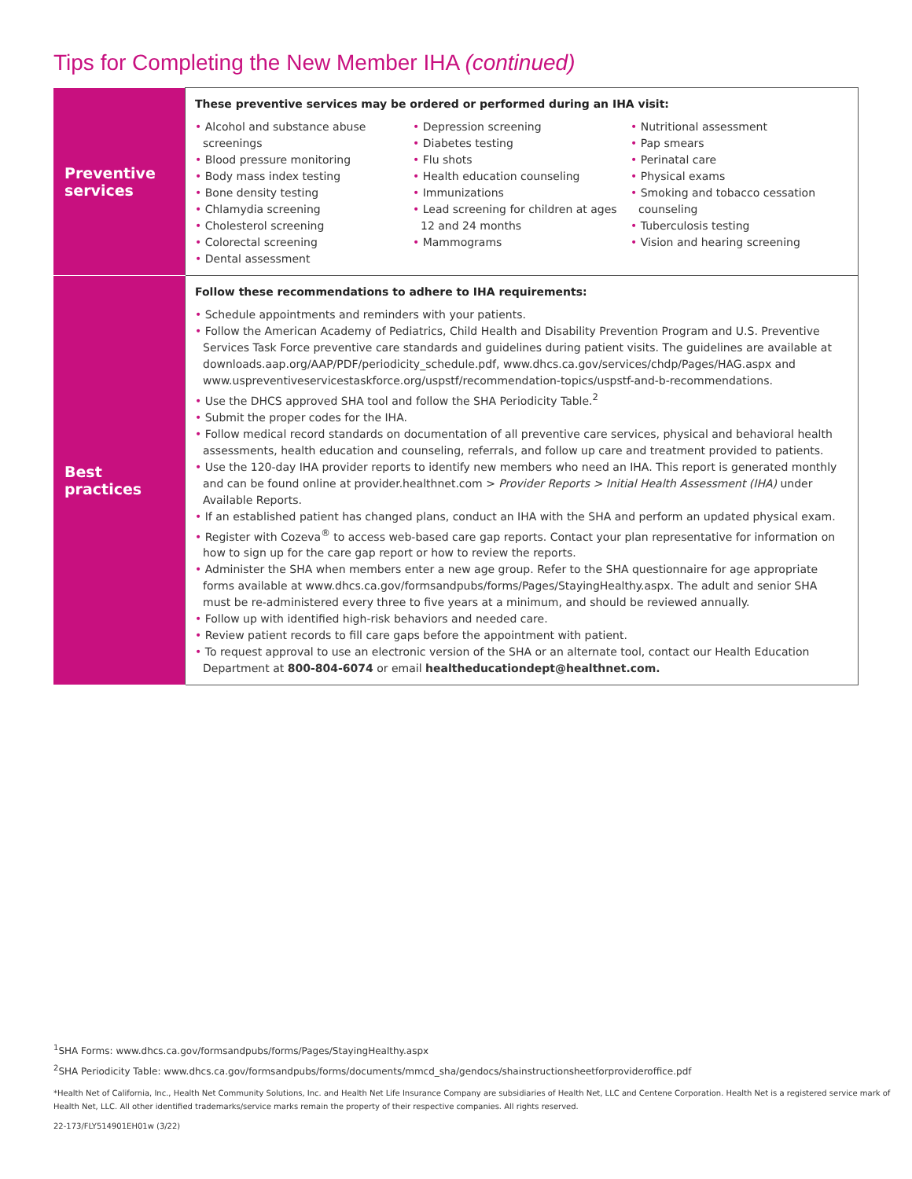Tips for Completing the New Member IHA (continued)
| Preventive services | These preventive services may be ordered or performed during an IHA visit: • Alcohol and substance abuse screenings • Blood pressure monitoring • Body mass index testing • Bone density testing • Chlamydia screening • Cholesterol screening • Colorectal screening • Dental assessment • Depression screening • Diabetes testing • Flu shots • Health education counseling • Immunizations • Lead screening for children at ages 12 and 24 months • Mammograms • Nutritional assessment • Pap smears • Perinatal care • Physical exams • Smoking and tobacco cessation counseling • Tuberculosis testing • Vision and hearing screening |
| Best practices | Follow these recommendations to adhere to IHA requirements: • Schedule appointments and reminders with your patients. • Follow the American Academy of Pediatrics, Child Health and Disability Prevention Program and U.S. Preventive Services Task Force preventive care standards and guidelines during patient visits. The guidelines are available at downloads.aap.org/AAP/PDF/periodicity_schedule.pdf, www.dhcs.ca.gov/services/chdp/Pages/HAG.aspx and www.uspreventiveservicestaskforce.org/uspstf/recommendation-topics/uspstf-and-b-recommendations. • Use the DHCS approved SHA tool and follow the SHA Periodicity Table.<sup>2</sup> • Submit the proper codes for the IHA. • Follow medical record standards on documentation of all preventive care services, physical and behavioral health assessments, health education and counseling, referrals, and follow up care and treatment provided to patients. • Use the 120-day IHA provider reports to identify new members who need an IHA. This report is generated monthly and can be found online at provider.healthnet.com > Provider Reports > Initial Health Assessment (IHA) under Available Reports. • If an established patient has changed plans, conduct an IHA with the SHA and perform an updated physical exam. • Register with Cozeva<sup>®</sup> to access web-based care gap reports. Contact your plan representative for information on how to sign up for the care gap report or how to review the reports. • Administer the SHA when members enter a new age group. Refer to the SHA questionnaire for age appropriate forms available at www.dhcs.ca.gov/formsandpubs/forms/Pages/StayingHealthy.aspx. The adult and senior SHA must be re-administered every three to five years at a minimum, and should be reviewed annually. • Follow up with identified high-risk behaviors and needed care. • Review patient records to fill care gaps before the appointment with patient. • To request approval to use an electronic version of the SHA or an alternate tool, contact our Health Education Department at 800-804-6074 or email healtheducationdept@healthnet.com. |
<sup>1</sup> SHA Forms: www.dhcs.ca.gov/formsandpubs/forms/Pages/StayingHealthy.aspx
<sup>2</sup> SHA Periodicity Table: www.dhcs.ca.gov/formsandpubs/forms/documents/mmcd_sha/gendocs/shainstructionsheetforprovideroffice.pdf
*Health Net of California, Inc., Health Net Community Solutions, Inc. and Health Net Life Insurance Company are subsidiaries of Health Net, LLC and Centene Corporation. Health Net is a registered service mark of Health Net, LLC. All other identified trademarks/service marks remain the property of their respective companies. All rights reserved.
22-173/FLY514901EH01w (3/22)